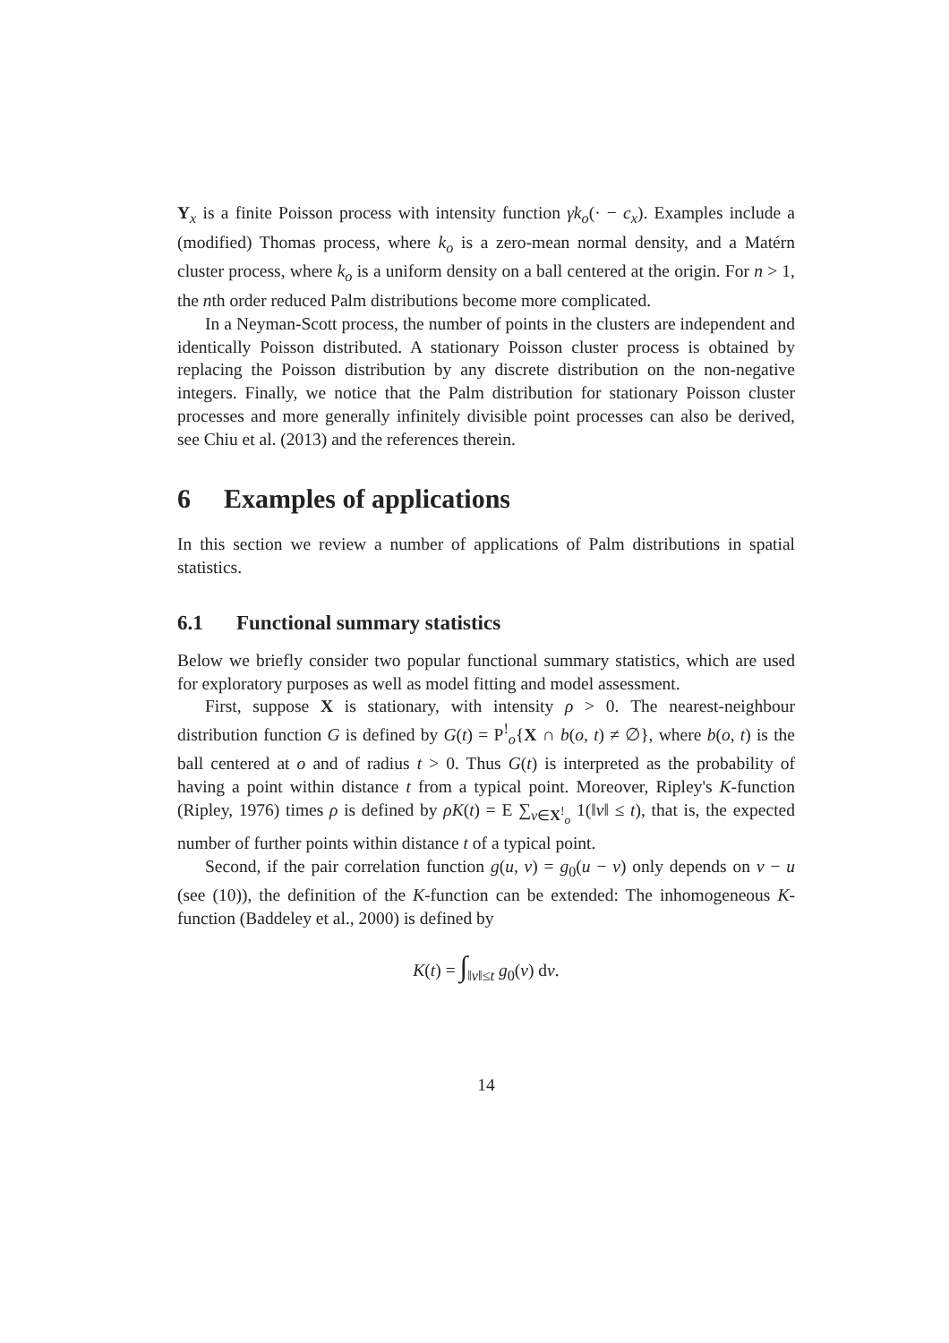Y<sub>x</sub> is a finite Poisson process with intensity function γk<sub>o</sub>(· − c<sub>x</sub>). Examples include a (modified) Thomas process, where k<sub>o</sub> is a zero-mean normal density, and a Matérn cluster process, where k<sub>o</sub> is a uniform density on a ball centered at the origin. For n > 1, the nth order reduced Palm distributions become more complicated.
In a Neyman-Scott process, the number of points in the clusters are independent and identically Poisson distributed. A stationary Poisson cluster process is obtained by replacing the Poisson distribution by any discrete distribution on the non-negative integers. Finally, we notice that the Palm distribution for stationary Poisson cluster processes and more generally infinitely divisible point processes can also be derived, see Chiu et al. (2013) and the references therein.
6 Examples of applications
In this section we review a number of applications of Palm distributions in spatial statistics.
6.1 Functional summary statistics
Below we briefly consider two popular functional summary statistics, which are used for exploratory purposes as well as model fitting and model assessment.
First, suppose X is stationary, with intensity ρ > 0. The nearest-neighbour distribution function G is defined by G(t) = P<sup>!</sup><sub>o</sub>{X ∩ b(o, t) ≠ ∅}, where b(o, t) is the ball centered at o and of radius t > 0. Thus G(t) is interpreted as the probability of having a point within distance t from a typical point. Moreover, Ripley's K-function (Ripley, 1976) times ρ is defined by ρK(t) = E ∑<sub>v∈X<sup>!</sup><sub>o</sub></sub> 1(‖v‖ ≤ t), that is, the expected number of further points within distance t of a typical point.
Second, if the pair correlation function g(u, v) = g<sub>0</sub>(u − v) only depends on v − u (see (10)), the definition of the K-function can be extended: The inhomogeneous K-function (Baddeley et al., 2000) is defined by
K(t) = ∫<sub>‖v‖≤t</sub> g<sub>0</sub>(v) dv.
14